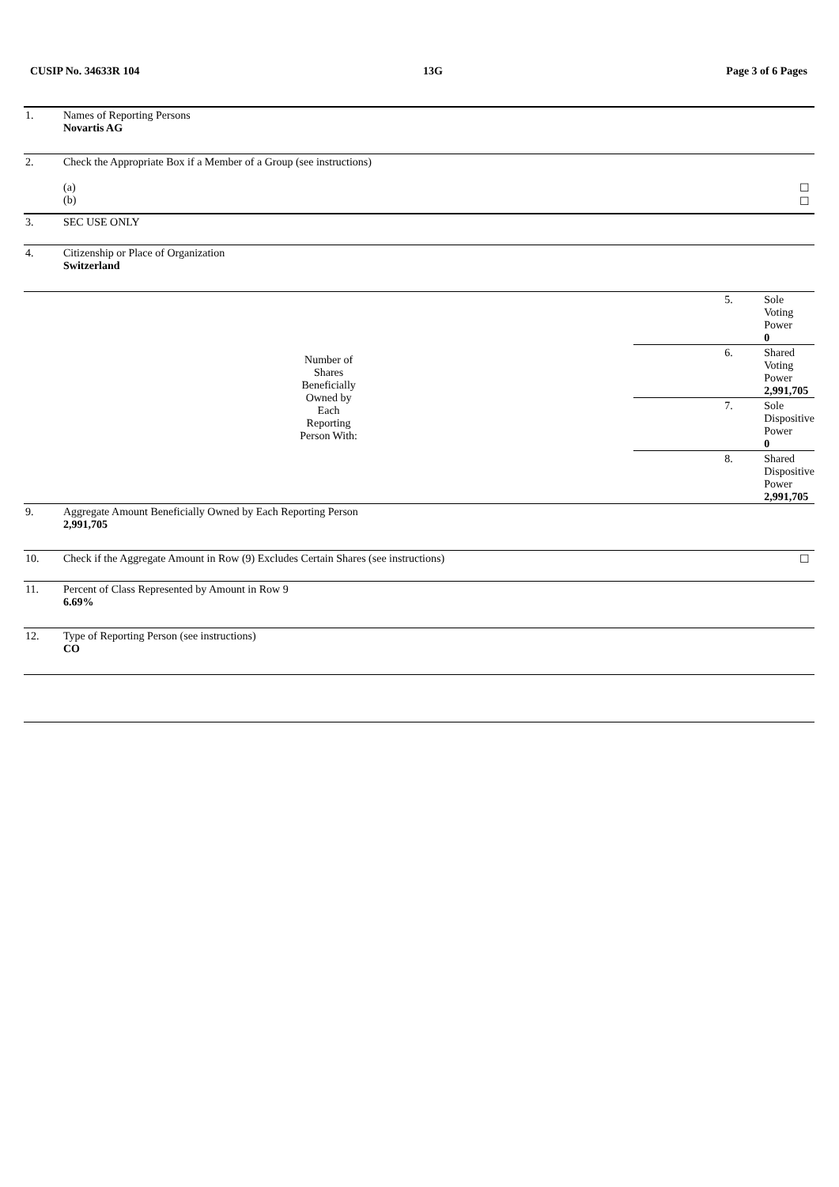CUSIP No. 34633R 104 13G Page 3 of 6 Pages
| 1. | Names of Reporting Persons Novartis AG | | |
| 2. | Check the Appropriate Box if a Member of a Group (see instructions) (a) (b) | | ☐ ☐ |
| 3. | SEC USE ONLY | | |
| 4. | Citizenship or Place of Organization Switzerland | | |
| Number of Shares Beneficially Owned by Each Reporting Person With: | | 5. | Sole Voting Power 0 |
| | | 6. | Shared Voting Power 2,991,705 |
| | | 7. | Sole Dispositive Power 0 |
| | | 8. | Shared Dispositive Power 2,991,705 |
| 9. | Aggregate Amount Beneficially Owned by Each Reporting Person 2,991,705 | | |
| 10. | Check if the Aggregate Amount in Row (9) Excludes Certain Shares (see instructions) | | ☐ |
| 11. | Percent of Class Represented by Amount in Row 9 6.69% | | |
| 12. | Type of Reporting Person (see instructions) CO | | |